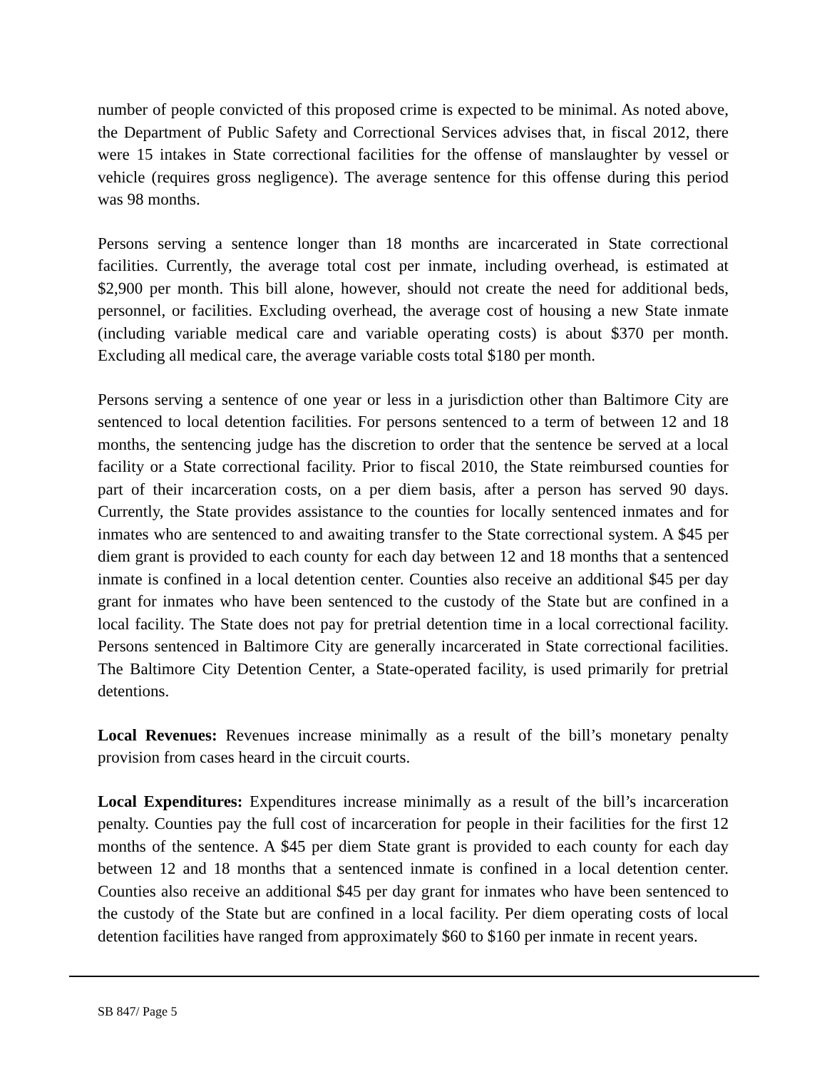number of people convicted of this proposed crime is expected to be minimal. As noted above, the Department of Public Safety and Correctional Services advises that, in fiscal 2012, there were 15 intakes in State correctional facilities for the offense of manslaughter by vessel or vehicle (requires gross negligence). The average sentence for this offense during this period was 98 months.
Persons serving a sentence longer than 18 months are incarcerated in State correctional facilities. Currently, the average total cost per inmate, including overhead, is estimated at $2,900 per month. This bill alone, however, should not create the need for additional beds, personnel, or facilities. Excluding overhead, the average cost of housing a new State inmate (including variable medical care and variable operating costs) is about $370 per month. Excluding all medical care, the average variable costs total $180 per month.
Persons serving a sentence of one year or less in a jurisdiction other than Baltimore City are sentenced to local detention facilities. For persons sentenced to a term of between 12 and 18 months, the sentencing judge has the discretion to order that the sentence be served at a local facility or a State correctional facility. Prior to fiscal 2010, the State reimbursed counties for part of their incarceration costs, on a per diem basis, after a person has served 90 days. Currently, the State provides assistance to the counties for locally sentenced inmates and for inmates who are sentenced to and awaiting transfer to the State correctional system. A $45 per diem grant is provided to each county for each day between 12 and 18 months that a sentenced inmate is confined in a local detention center. Counties also receive an additional $45 per day grant for inmates who have been sentenced to the custody of the State but are confined in a local facility. The State does not pay for pretrial detention time in a local correctional facility. Persons sentenced in Baltimore City are generally incarcerated in State correctional facilities. The Baltimore City Detention Center, a State-operated facility, is used primarily for pretrial detentions.
Local Revenues: Revenues increase minimally as a result of the bill’s monetary penalty provision from cases heard in the circuit courts.
Local Expenditures: Expenditures increase minimally as a result of the bill’s incarceration penalty. Counties pay the full cost of incarceration for people in their facilities for the first 12 months of the sentence. A $45 per diem State grant is provided to each county for each day between 12 and 18 months that a sentenced inmate is confined in a local detention center. Counties also receive an additional $45 per day grant for inmates who have been sentenced to the custody of the State but are confined in a local facility. Per diem operating costs of local detention facilities have ranged from approximately $60 to $160 per inmate in recent years.
SB 847/ Page 5